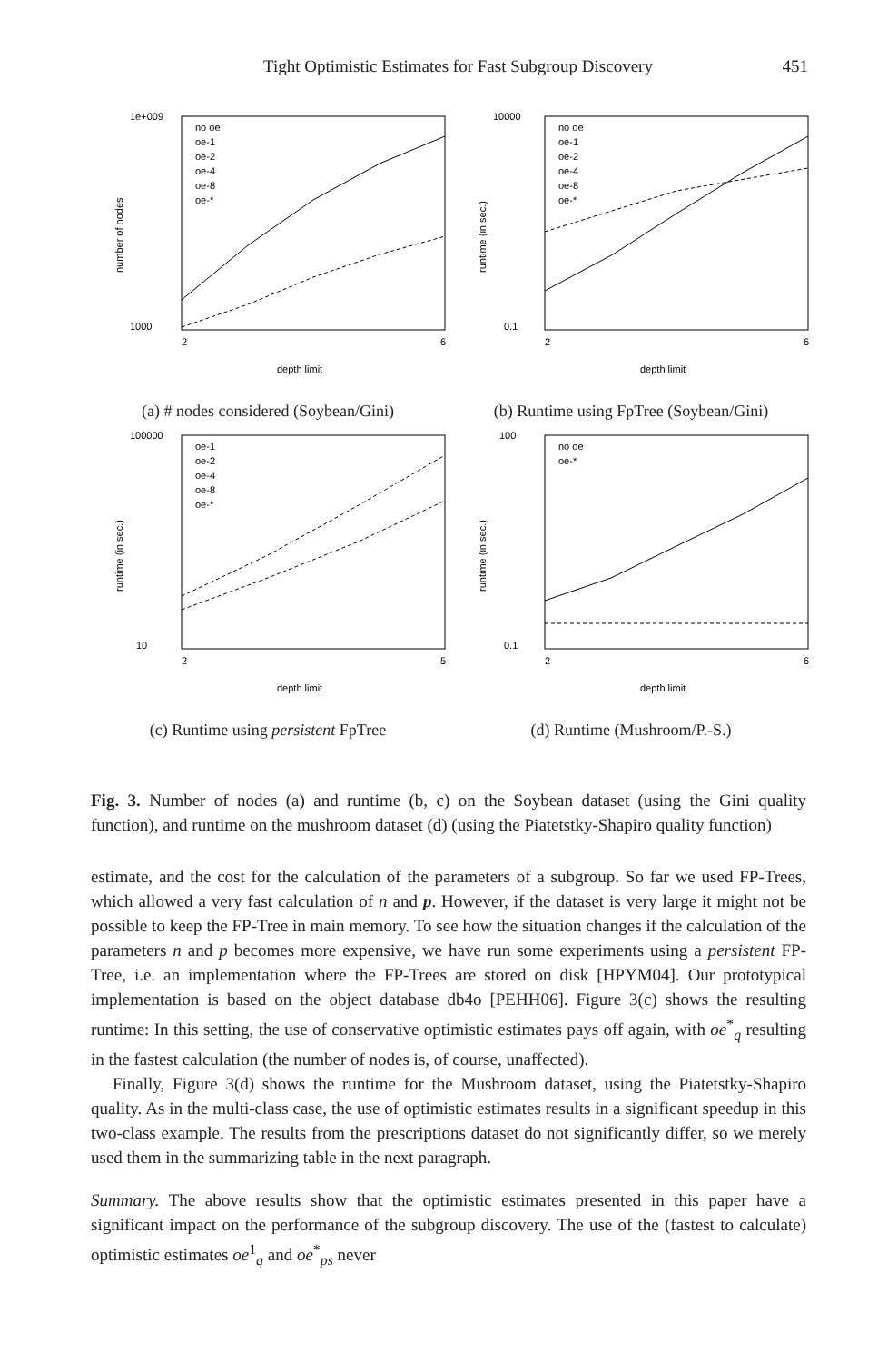Tight Optimistic Estimates for Fast Subgroup Discovery 451
1000
1e+009
2
6
depth limit
number of nodes
no oe
oe-1
oe-2
oe-4
oe-8
oe-*
0.1
10000
2
6
depth limit
runtime (in sec.)
no oe
oe-1
oe-2
oe-4
oe-8
oe-*
(a) # nodes considered (Soybean/Gini)
(b) Runtime using FpTree (Soybean/Gini)
10
100000
2
5
depth limit
runtime (in sec.)
oe-1
oe-2
oe-4
oe-8
oe-*
0.1
100
2
6
depth limit
runtime (in sec.)
no oe
oe-*
(c) Runtime using persistent FpTree
(d) Runtime (Mushroom/P.-S.)
Fig. 3. Number of nodes (a) and runtime (b, c) on the Soybean dataset (using the Gini quality function), and runtime on the mushroom dataset (d) (using the Piatetstky-Shapiro quality function)
estimate, and the cost for the calculation of the parameters of a subgroup. So far we used FP-Trees, which allowed a very fast calculation of n and p. However, if the dataset is very large it might not be possible to keep the FP-Tree in main memory. To see how the situation changes if the calculation of the parameters n and p becomes more expensive, we have run some experiments using a persistent FP-Tree, i.e. an implementation where the FP-Trees are stored on disk [HPYM04]. Our prototypical implementation is based on the object database db4o [PEHH06]. Figure 3(c) shows the resulting runtime: In this setting, the use of conservative optimistic estimates pays off again, with oe<sup>*</sup><sub>q</sub> resulting in the fastest calculation (the number of nodes is, of course, unaffected).
Finally, Figure 3(d) shows the runtime for the Mushroom dataset, using the Piatetstky-Shapiro quality. As in the multi-class case, the use of optimistic estimates results in a significant speedup in this two-class example. The results from the prescriptions dataset do not significantly differ, so we merely used them in the summarizing table in the next paragraph.
Summary. The above results show that the optimistic estimates presented in this paper have a significant impact on the performance of the subgroup discovery. The use of the (fastest to calculate) optimistic estimates oe<sup>1</sup><sub>q</sub> and oe<sup>*</sup><sub>ps</sub> never